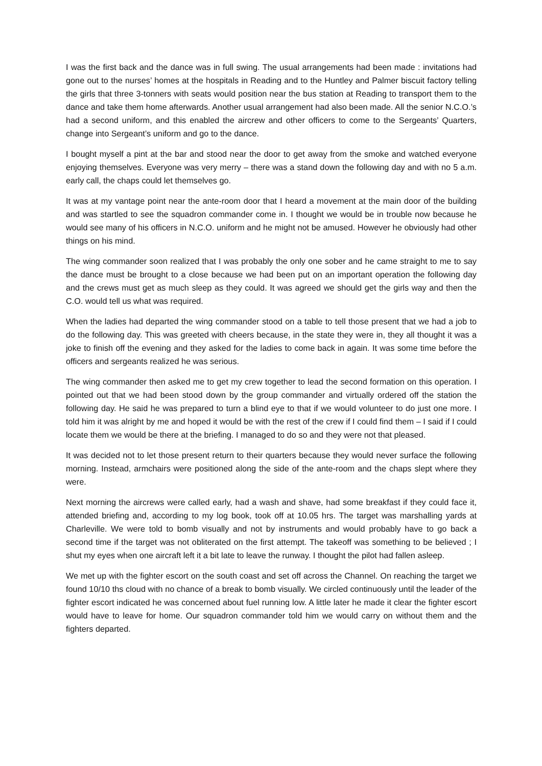I was the first back and the dance was in full swing. The usual arrangements had been made : invitations had gone out to the nurses’ homes at the hospitals in Reading and to the Huntley and Palmer biscuit factory telling the girls that three 3-tonners with seats would position near the bus station at Reading to transport them to the dance and take them home afterwards. Another usual arrangement had also been made. All the senior N.C.O.’s had a second uniform, and this enabled the aircrew and other officers to come to the Sergeants’ Quarters, change into Sergeant’s uniform and go to the dance.
I bought myself a pint at the bar and stood near the door to get away from the smoke and watched everyone enjoying themselves. Everyone was very merry – there was a stand down the following day and with no 5 a.m. early call, the chaps could let themselves go.
It was at my vantage point near the ante-room door that I heard a movement at the main door of the building and was startled to see the squadron commander come in. I thought we would be in trouble now because he would see many of his officers in N.C.O. uniform and he might not be amused. However he obviously had other things on his mind.
The wing commander soon realized that I was probably the only one sober and he came straight to me to say the dance must be brought to a close because we had been put on an important operation the following day and the crews must get as much sleep as they could. It was agreed we should get the girls way and then the C.O. would tell us what was required.
When the ladies had departed the wing commander stood on a table to tell those present that we had a job to do the following day. This was greeted with cheers because, in the state they were in, they all thought it was a joke to finish off the evening and they asked for the ladies to come back in again. It was some time before the officers and sergeants realized he was serious.
The wing commander then asked me to get my crew together to lead the second formation on this operation. I pointed out that we had been stood down by the group commander and virtually ordered off the station the following day. He said he was prepared to turn a blind eye to that if we would volunteer to do just one more. I told him it was alright by me and hoped it would be with the rest of the crew if I could find them – I said if I could locate them we would be there at the briefing. I managed to do so and they were not that pleased.
It was decided not to let those present return to their quarters because they would never surface the following morning. Instead, armchairs were positioned along the side of the ante-room and the chaps slept where they were.
Next morning the aircrews were called early, had a wash and shave, had some breakfast if they could face it, attended briefing and, according to my log book, took off at 10.05 hrs. The target was marshalling yards at Charleville. We were told to bomb visually and not by instruments and would probably have to go back a second time if the target was not obliterated on the first attempt. The takeoff was something to be believed ; I shut my eyes when one aircraft left it a bit late to leave the runway. I thought the pilot had fallen asleep.
We met up with the fighter escort on the south coast and set off across the Channel. On reaching the target we found 10/10 ths cloud with no chance of a break to bomb visually. We circled continuously until the leader of the fighter escort indicated he was concerned about fuel running low. A little later he made it clear the fighter escort would have to leave for home. Our squadron commander told him we would carry on without them and the fighters departed.